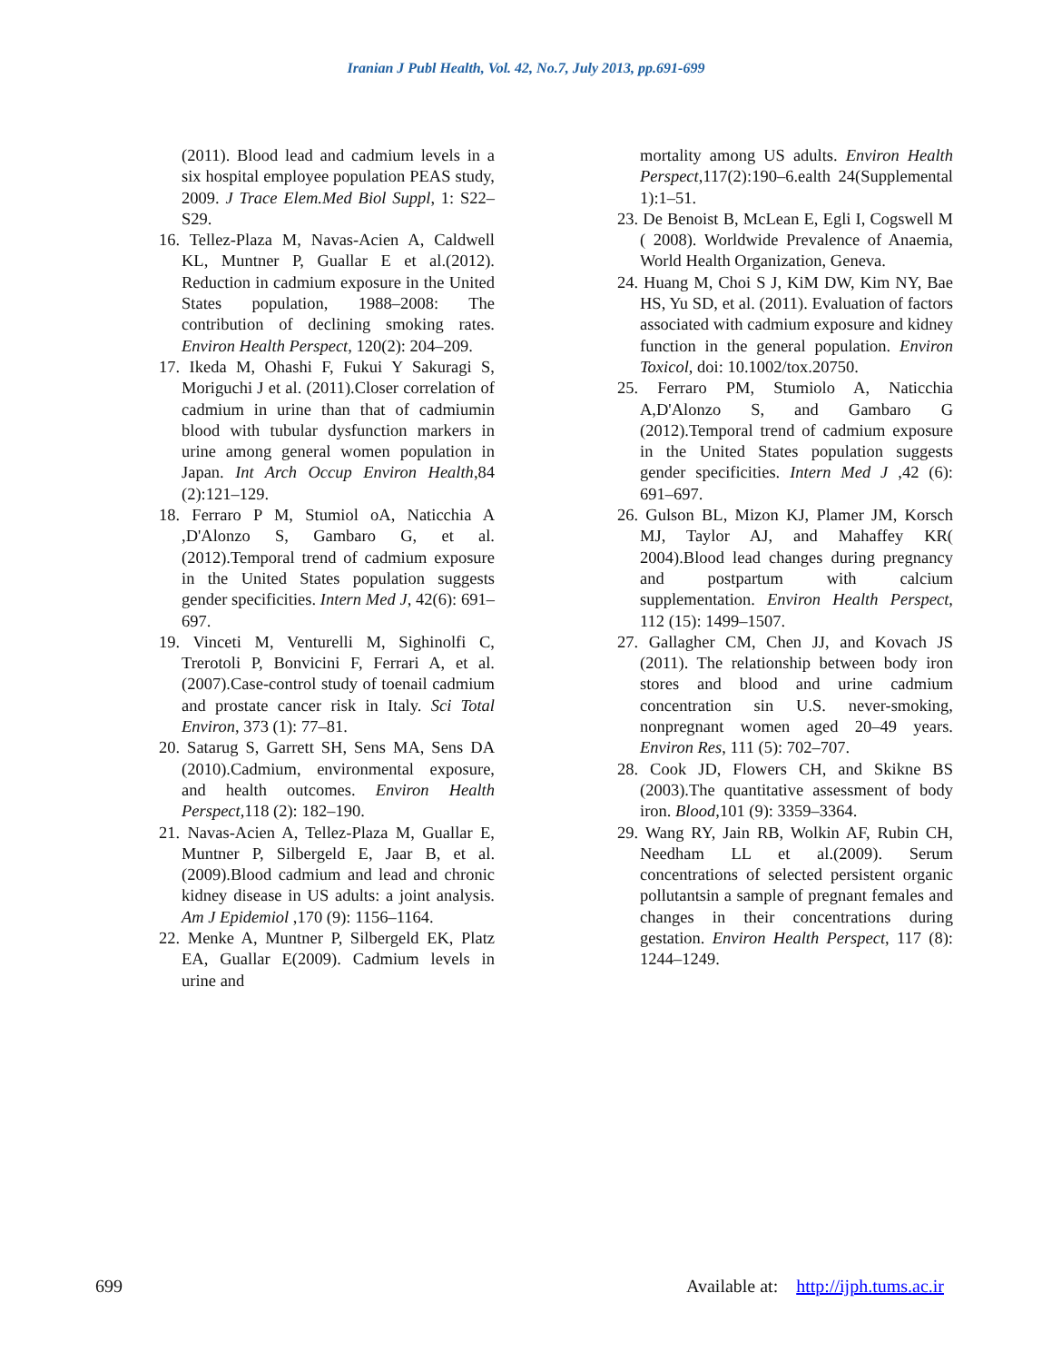Iranian J Publ Health, Vol. 42, No.7, July 2013, pp.691-699
(2011). Blood lead and cadmium levels in a six hospital employee population PEAS study, 2009. J Trace Elem.Med Biol Suppl, 1: S22–S29.
16. Tellez-Plaza M, Navas-Acien A, Caldwell KL, Muntner P, Guallar E et al.(2012). Reduction in cadmium exposure in the United States population, 1988–2008: The contribution of declining smoking rates. Environ Health Perspect, 120(2): 204–209.
17. Ikeda M, Ohashi F, Fukui Y Sakuragi S, Moriguchi J et al. (2011).Closer correlation of cadmium in urine than that of cadmiumin blood with tubular dysfunction markers in urine among general women population in Japan. Int Arch Occup Environ Health,84 (2):121–129.
18. Ferraro P M, Stumiol oA, Naticchia A ,D'Alonzo S, Gambaro G, et al.(2012).Temporal trend of cadmium exposure in the United States population suggests gender specificities. Intern Med J, 42(6): 691–697.
19. Vinceti M, Venturelli M, Sighinolfi C, Trerotoli P, Bonvicini F, Ferrari A, et al.(2007).Case-control study of toenail cadmium and prostate cancer risk in Italy. Sci Total Environ, 373 (1): 77–81.
20. Satarug S, Garrett SH, Sens MA, Sens DA (2010).Cadmium, environmental exposure, and health outcomes. Environ Health Perspect, 118 (2): 182–190.
21. Navas-Acien A, Tellez-Plaza M, Guallar E, Muntner P, Silbergeld E, Jaar B, et al.(2009).Blood cadmium and lead and chronic kidney disease in US adults: a joint analysis. Am J Epidemiol ,170 (9): 1156–1164.
22. Menke A, Muntner P, Silbergeld EK, Platz EA, Guallar E(2009). Cadmium levels in urine and
mortality among US adults. Environ Health Perspect,117(2):190–6.ealth 24(Supplemental 1):1–51.
23. De Benoist B, McLean E, Egli I, Cogswell M ( 2008). Worldwide Prevalence of Anaemia, World Health Organization, Geneva.
24. Huang M, Choi S J, KiM DW, Kim NY, Bae HS, Yu SD, et al. (2011). Evaluation of factors associated with cadmium exposure and kidney function in the general population. Environ Toxicol, doi: 10.1002/tox.20750.
25. Ferraro PM, Stumiolo A, Naticchia A,D'Alonzo S, and Gambaro G (2012).Temporal trend of cadmium exposure in the United States population suggests gender specificities. Intern Med J ,42 (6): 691–697.
26. Gulson BL, Mizon KJ, Plamer JM, Korsch MJ, Taylor AJ, and Mahaffey KR( 2004).Blood lead changes during pregnancy and postpartum with calcium supplementation. Environ Health Perspect, 112 (15): 1499–1507.
27. Gallagher CM, Chen JJ, and Kovach JS (2011). The relationship between body iron stores and blood and urine cadmium concentration sin U.S. never-smoking, nonpregnant women aged 20–49 years. Environ Res, 111 (5): 702–707.
28. Cook JD, Flowers CH, and Skikne BS (2003).The quantitative assessment of body iron. Blood, 101 (9): 3359–3364.
29. Wang RY, Jain RB, Wolkin AF, Rubin CH, Needham LL et al.(2009). Serum concentrations of selected persistent organic pollutantsin a sample of pregnant females and changes in their concentrations during gestation. Environ Health Perspect, 117 (8): 1244–1249.
699 Available at: http://ijph.tums.ac.ir